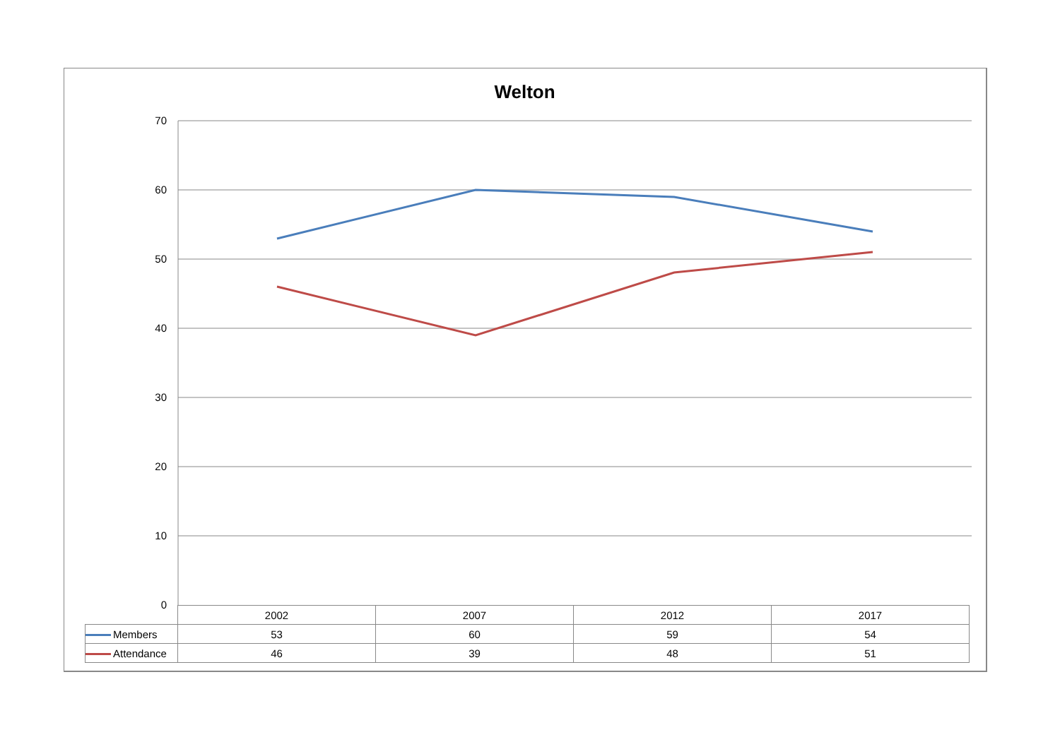Welton
70
60
50
40
30
20
10
0
| | 2002 | 2007 | 2012 | 2017 |
| --- | --- | --- | --- | --- |
| Members | 53 | 60 | 59 | 54 |
| Attendance | 46 | 39 | 48 | 51 |